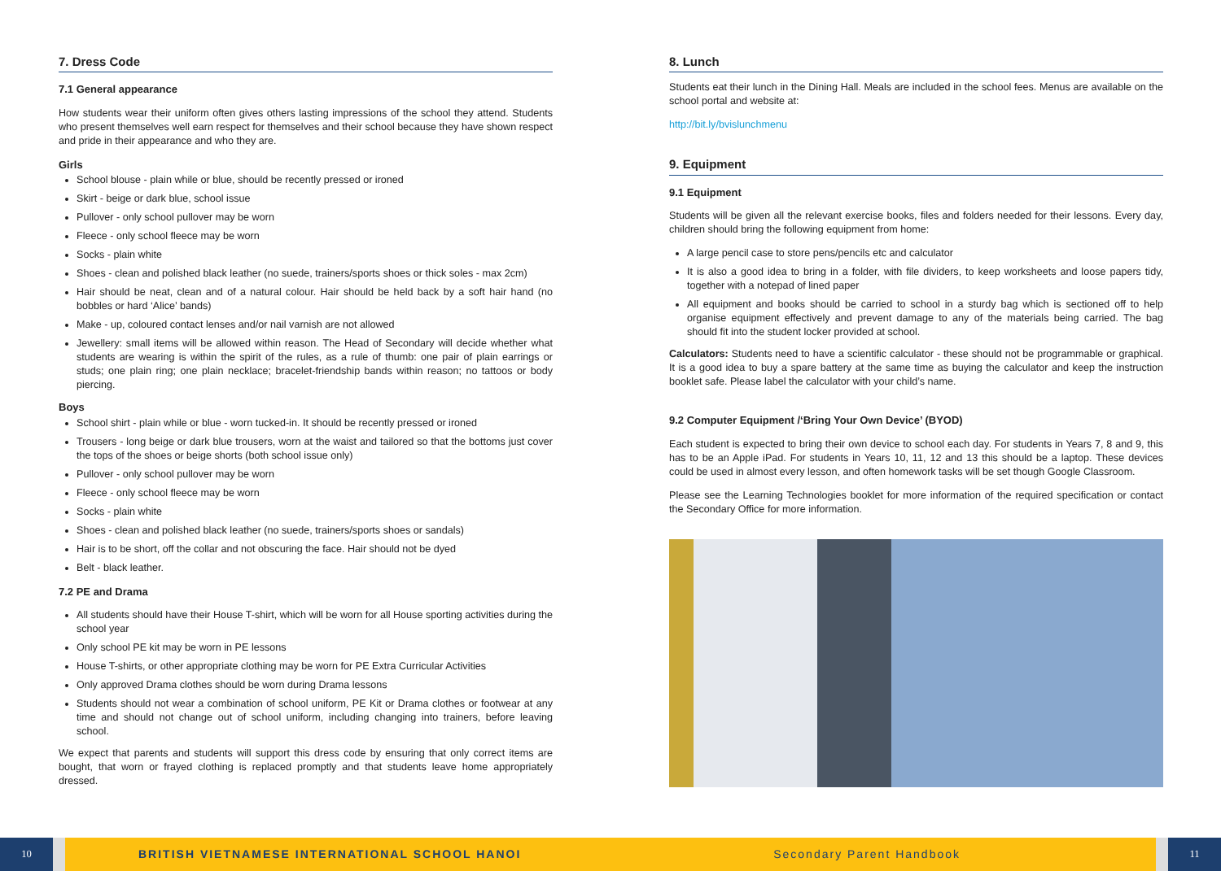7. Dress Code
7.1 General appearance
How students wear their uniform often gives others lasting impressions of the school they attend. Students who present themselves well earn respect for themselves and their school because they have shown respect and pride in their appearance and who they are.
Girls
School blouse - plain while or blue, should be recently pressed or ironed
Skirt - beige or dark blue, school issue
Pullover - only school pullover may be worn
Fleece - only school fleece may be worn
Socks - plain white
Shoes - clean and polished black leather (no suede, trainers/sports shoes or thick soles - max 2cm)
Hair should be neat, clean and of a natural colour. Hair should be held back by a soft hair hand (no bobbles or hard ‘Alice’ bands)
Make - up, coloured contact lenses and/or nail varnish are not allowed
Jewellery: small items will be allowed within reason. The Head of Secondary will decide whether what students are wearing is within the spirit of the rules, as a rule of thumb: one pair of plain earrings or studs; one plain ring; one plain necklace; bracelet-friendship bands within reason; no tattoos or body piercing.
Boys
School shirt - plain while or blue - worn tucked-in. It should be recently pressed or ironed
Trousers - long beige or dark blue trousers, worn at the waist and tailored so that the bottoms just cover the tops of the shoes or beige shorts (both school issue only)
Pullover - only school pullover may be worn
Fleece - only school fleece may be worn
Socks - plain white
Shoes - clean and polished black leather (no suede, trainers/sports shoes or sandals)
Hair is to be short, off the collar and not obscuring the face. Hair should not be dyed
Belt - black leather.
7.2 PE and Drama
All students should have their House T-shirt, which will be worn for all House sporting activities during the school year
Only school PE kit may be worn in PE lessons
House T-shirts, or other appropriate clothing may be worn for PE Extra Curricular Activities
Only approved Drama clothes should be worn during Drama lessons
Students should not wear a combination of school uniform, PE Kit or Drama clothes or footwear at any time and should not change out of school uniform, including changing into trainers, before leaving school.
We expect that parents and students will support this dress code by ensuring that only correct items are bought, that worn or frayed clothing is replaced promptly and that students leave home appropriately dressed.
8. Lunch
Students eat their lunch in the Dining Hall. Meals are included in the school fees. Menus are available on the school portal and website at:
http://bit.ly/bvislunchmenu
9. Equipment
9.1 Equipment
Students will be given all the relevant exercise books, files and folders needed for their lessons. Every day, children should bring the following equipment from home:
A large pencil case to store pens/pencils etc and calculator
It is also a good idea to bring in a folder, with file dividers, to keep worksheets and loose papers tidy, together with a notepad of lined paper
All equipment and books should be carried to school in a sturdy bag which is sectioned off to help organise equipment effectively and prevent damage to any of the materials being carried. The bag should fit into the student locker provided at school.
Calculators: Students need to have a scientific calculator - these should not be programmable or graphical. It is a good idea to buy a spare battery at the same time as buying the calculator and keep the instruction booklet safe. Please label the calculator with your child’s name.
9.2 Computer Equipment /‘Bring Your Own Device’ (BYOD)
Each student is expected to bring their own device to school each day. For students in Years 7, 8 and 9, this has to be an Apple iPad. For students in Years 10, 11, 12 and 13 this should be a laptop. These devices could be used in almost every lesson, and often homework tasks will be set though Google Classroom.
Please see the Learning Technologies booklet for more information of the required specification or contact the Secondary Office for more information.
10
BRITISH VIETNAMESE INTERNATIONAL SCHOOL HANOI
Secondary Parent Handbook
11